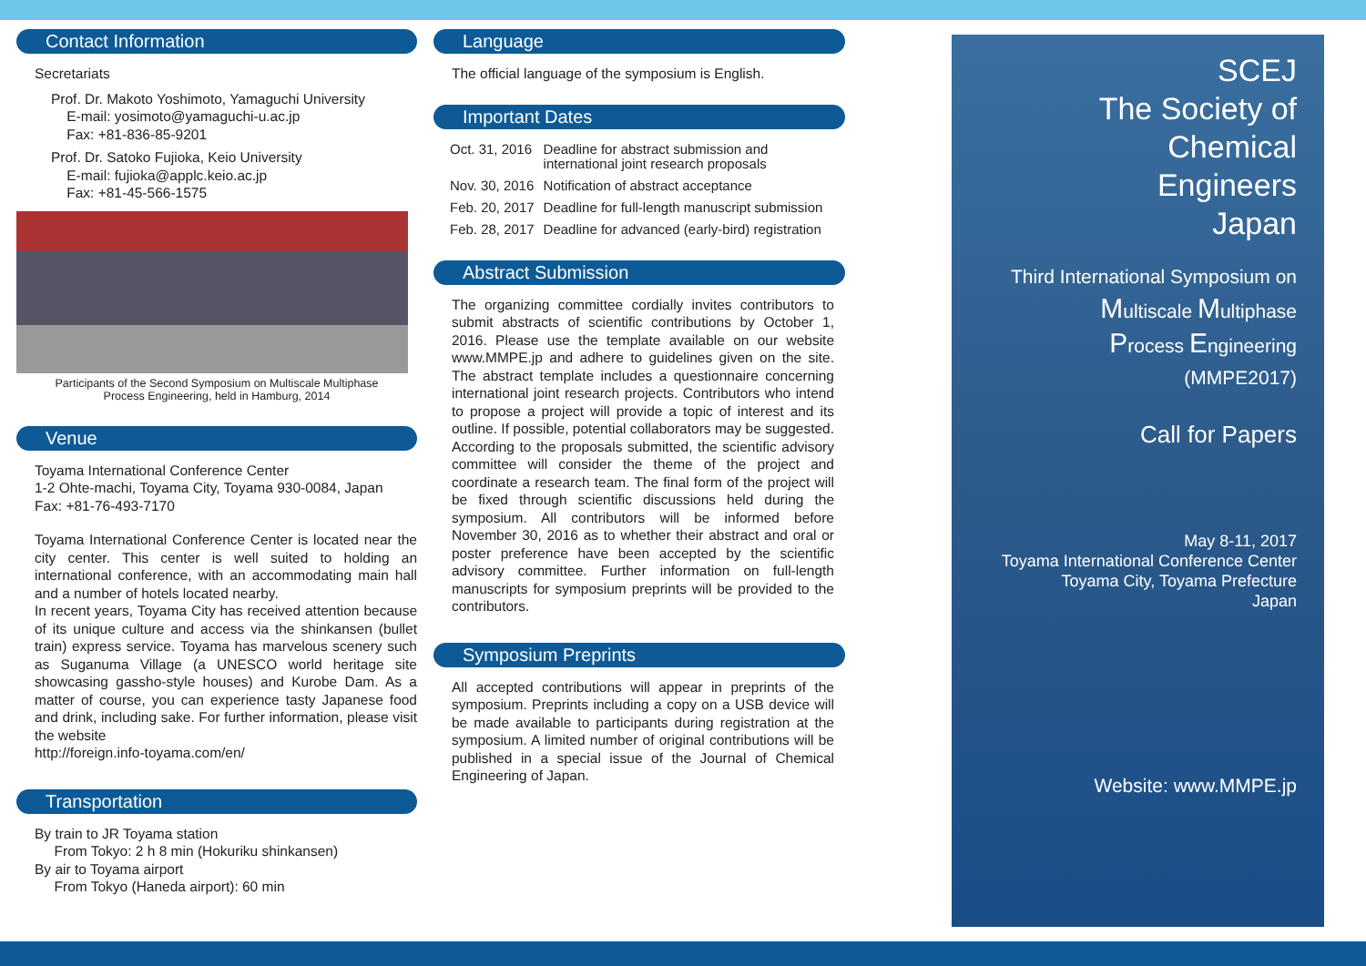Contact Information
Secretariats
Prof. Dr. Makoto Yoshimoto, Yamaguchi University
E-mail: yosimoto@yamaguchi-u.ac.jp
Fax: +81-836-85-9201
Prof. Dr. Satoko Fujioka, Keio University
E-mail: fujioka@applc.keio.ac.jp
Fax: +81-45-566-1575
Participants of the Second Symposium on Multiscale Multiphase
Process Engineering, held in Hamburg, 2014
Venue
Toyama International Conference Center
1-2 Ohte-machi, Toyama City, Toyama 930-0084, Japan
Fax: +81-76-493-7170
Toyama International Conference Center is located near the city center. This center is well suited to holding an international conference, with an accommodating main hall and a number of hotels located nearby.
In recent years, Toyama City has received attention because of its unique culture and access via the shinkansen (bullet train) express service. Toyama has marvelous scenery such as Suganuma Village (a UNESCO world heritage site showcasing gassho-style houses) and Kurobe Dam. As a matter of course, you can experience tasty Japanese food and drink, including sake. For further information, please visit the website
http://foreign.info-toyama.com/en/
Transportation
By train to JR Toyama station
From Tokyo: 2 h 8 min (Hokuriku shinkansen)
By air to Toyama airport
From Tokyo (Haneda airport): 60 min
Language
The official language of the symposium is English.
Important Dates
| Oct. 31, 2016 | Deadline for abstract submission and international joint research proposals |
| Nov. 30, 2016 | Notification of abstract acceptance |
| Feb. 20, 2017 | Deadline for full-length manuscript submission |
| Feb. 28, 2017 | Deadline for advanced (early-bird) registration |
Abstract Submission
The organizing committee cordially invites contributors to submit abstracts of scientific contributions by October 1, 2016. Please use the template available on our website www.MMPE.jp and adhere to guidelines given on the site. The abstract template includes a questionnaire concerning international joint research projects. Contributors who intend to propose a project will provide a topic of interest and its outline. If possible, potential collaborators may be suggested. According to the proposals submitted, the scientific advisory committee will consider the theme of the project and coordinate a research team. The final form of the project will be fixed through scientific discussions held during the symposium. All contributors will be informed before November 30, 2016 as to whether their abstract and oral or poster preference have been accepted by the scientific advisory committee. Further information on full-length manuscripts for symposium preprints will be provided to the contributors.
Symposium Preprints
All accepted contributions will appear in preprints of the symposium. Preprints including a copy on a USB device will be made available to participants during registration at the symposium. A limited number of original contributions will be published in a special issue of the Journal of Chemical Engineering of Japan.
SCEJ
The Society of
Chemical
Engineers
Japan
Third International Symposium on
Multiscale Multiphase
Process Engineering
(MMPE2017)
Call for Papers
May 8-11, 2017
Toyama International Conference Center
Toyama City, Toyama Prefecture
Japan
Website: www.MMPE.jp